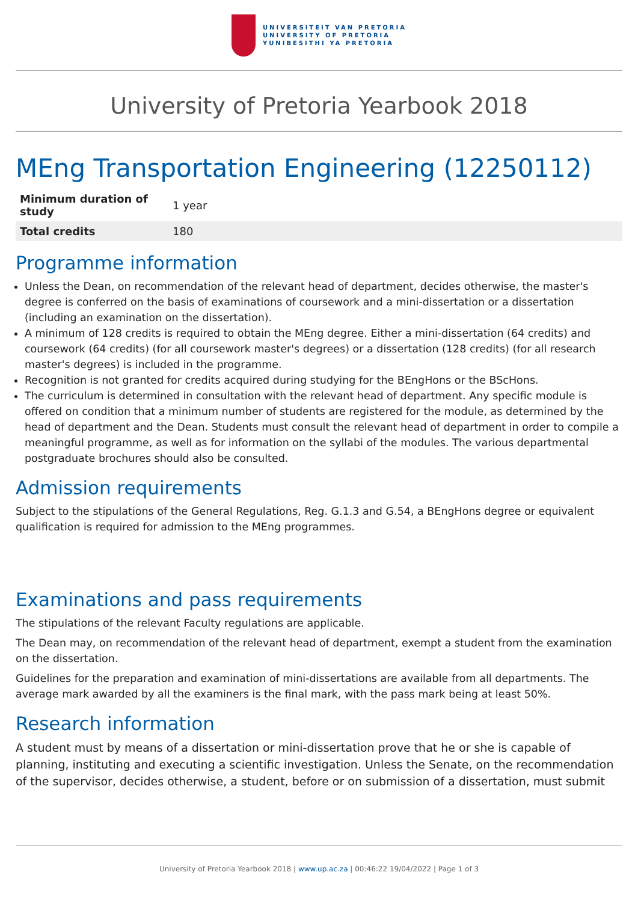UNIVERSITEIT VAN PRETORIA
UNIVERSITY OF PRETORIA
YUNIBESITHI YA PRETORIA
University of Pretoria Yearbook 2018
MEng Transportation Engineering (12250112)
| Minimum duration of study | 1 year |
| Total credits | 180 |
Programme information
Unless the Dean, on recommendation of the relevant head of department, decides otherwise, the master's degree is conferred on the basis of examinations of coursework and a mini-dissertation or a dissertation (including an examination on the dissertation).
A minimum of 128 credits is required to obtain the MEng degree. Either a mini-dissertation (64 credits) and coursework (64 credits) (for all coursework master's degrees) or a dissertation (128 credits) (for all research master's degrees) is included in the programme.
Recognition is not granted for credits acquired during studying for the BEngHons or the BScHons.
The curriculum is determined in consultation with the relevant head of department. Any specific module is offered on condition that a minimum number of students are registered for the module, as determined by the head of department and the Dean. Students must consult the relevant head of department in order to compile a meaningful programme, as well as for information on the syllabi of the modules. The various departmental postgraduate brochures should also be consulted.
Admission requirements
Subject to the stipulations of the General Regulations, Reg. G.1.3 and G.54, a BEngHons degree or equivalent qualification is required for admission to the MEng programmes.
Examinations and pass requirements
The stipulations of the relevant Faculty regulations are applicable.
The Dean may, on recommendation of the relevant head of department, exempt a student from the examination on the dissertation.
Guidelines for the preparation and examination of mini-dissertations are available from all departments. The average mark awarded by all the examiners is the final mark, with the pass mark being at least 50%.
Research information
A student must by means of a dissertation or mini-dissertation prove that he or she is capable of planning, instituting and executing a scientific investigation. Unless the Senate, on the recommendation of the supervisor, decides otherwise, a student, before or on submission of a dissertation, must submit
University of Pretoria Yearbook 2018 | www.up.ac.za | 00:46:22 19/04/2022 | Page 1 of 3